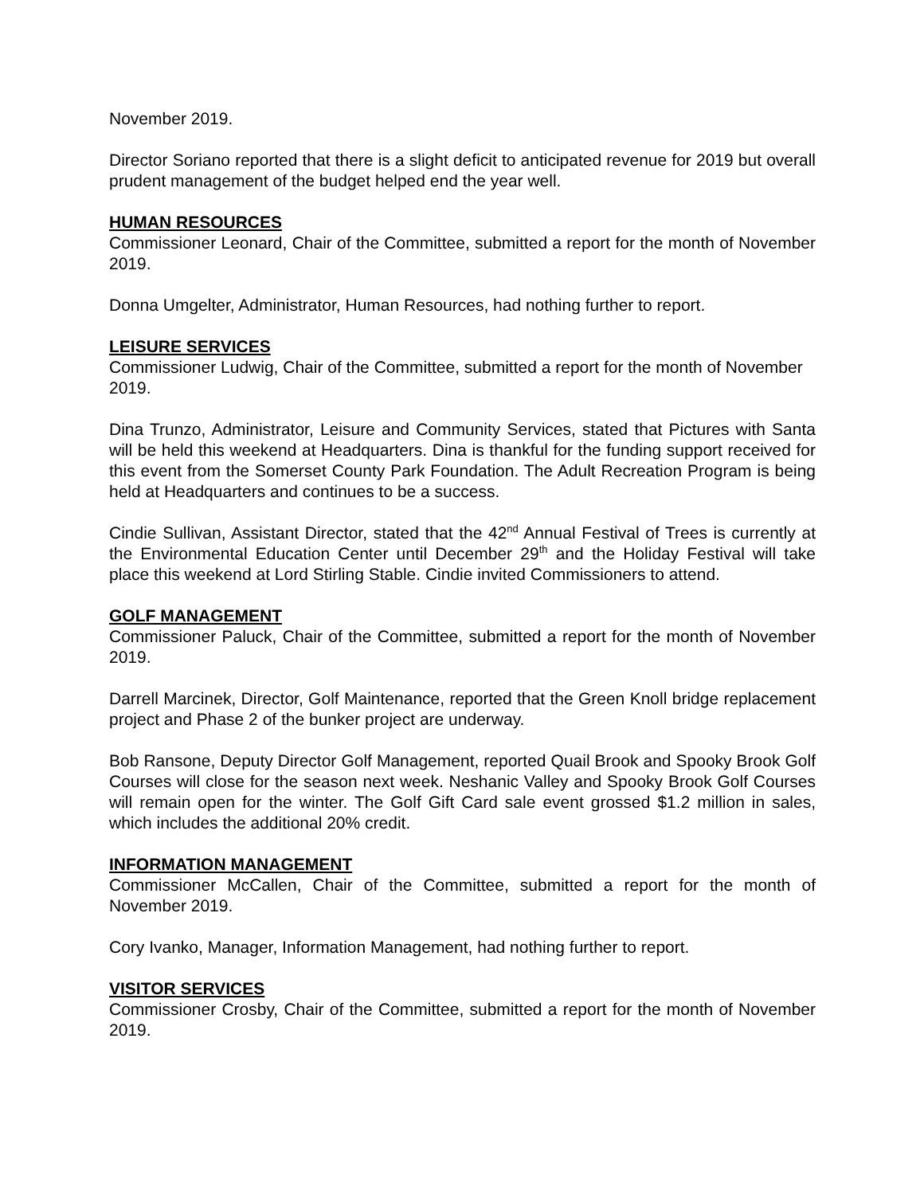November 2019.
Director Soriano reported that there is a slight deficit to anticipated revenue for 2019 but overall prudent management of the budget helped end the year well.
HUMAN RESOURCES
Commissioner Leonard, Chair of the Committee, submitted a report for the month of November 2019.
Donna Umgelter, Administrator, Human Resources, had nothing further to report.
LEISURE SERVICES
Commissioner Ludwig, Chair of the Committee, submitted a report for the month of November 2019.
Dina Trunzo, Administrator, Leisure and Community Services, stated that Pictures with Santa will be held this weekend at Headquarters. Dina is thankful for the funding support received for this event from the Somerset County Park Foundation. The Adult Recreation Program is being held at Headquarters and continues to be a success.
Cindie Sullivan, Assistant Director, stated that the 42<sup>nd</sup> Annual Festival of Trees is currently at the Environmental Education Center until December 29<sup>th</sup> and the Holiday Festival will take place this weekend at Lord Stirling Stable. Cindie invited Commissioners to attend.
GOLF MANAGEMENT
Commissioner Paluck, Chair of the Committee, submitted a report for the month of November 2019.
Darrell Marcinek, Director, Golf Maintenance, reported that the Green Knoll bridge replacement project and Phase 2 of the bunker project are underway.
Bob Ransone, Deputy Director Golf Management, reported Quail Brook and Spooky Brook Golf Courses will close for the season next week. Neshanic Valley and Spooky Brook Golf Courses will remain open for the winter. The Golf Gift Card sale event grossed $1.2 million in sales, which includes the additional 20% credit.
INFORMATION MANAGEMENT
Commissioner McCallen, Chair of the Committee, submitted a report for the month of November 2019.
Cory Ivanko, Manager, Information Management, had nothing further to report.
VISITOR SERVICES
Commissioner Crosby, Chair of the Committee, submitted a report for the month of November 2019.